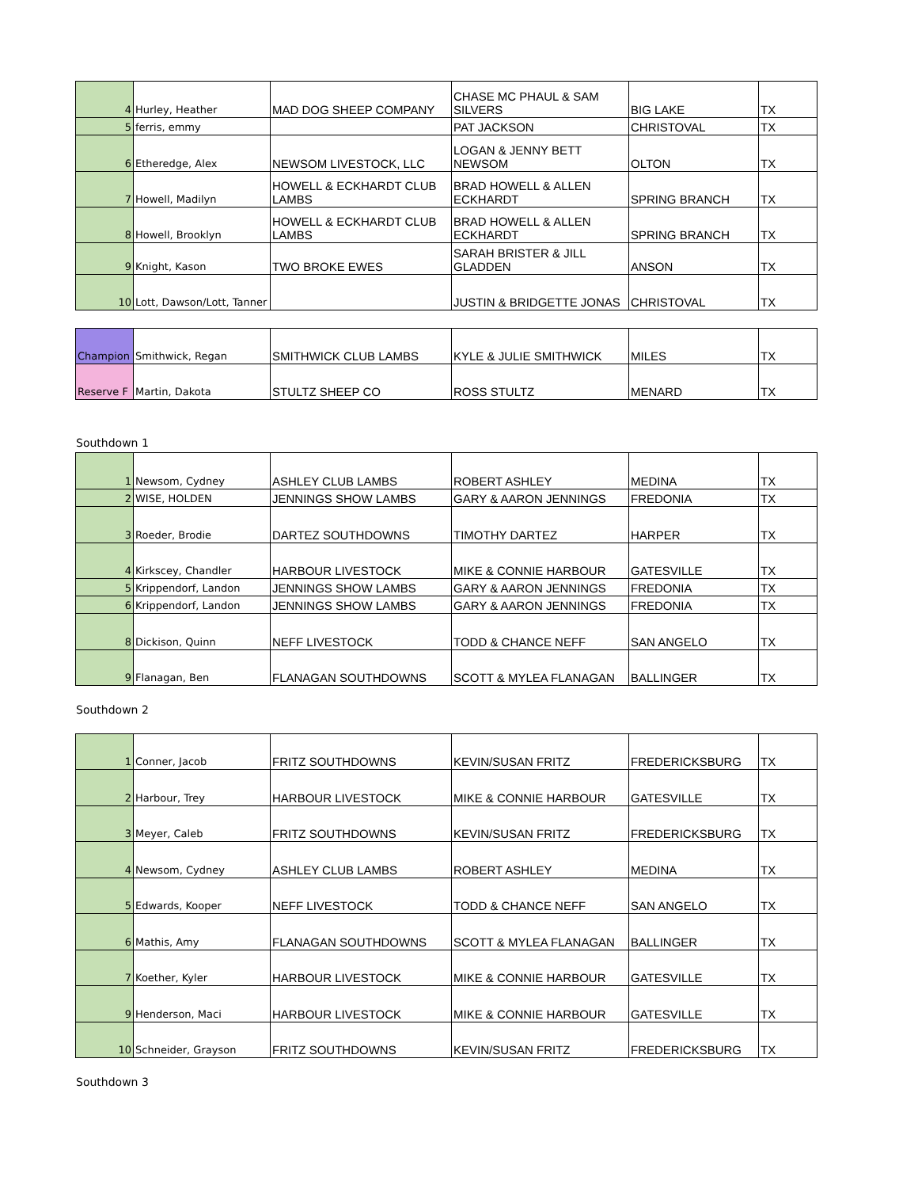| 4 | Hurley, Heather | MAD DOG SHEEP COMPANY | CHASE MC PHAUL & SAM SILVERS | BIG LAKE | TX |
| 5 | ferris, emmy | | PAT JACKSON | CHRISTOVAL | TX |
| 6 | Etheredge, Alex | NEWSOM LIVESTOCK, LLC | LOGAN & JENNY BETT NEWSOM | OLTON | TX |
| 7 | Howell, Madilyn | HOWELL & ECKHARDT CLUB LAMBS | BRAD HOWELL & ALLEN ECKHARDT | SPRING BRANCH | TX |
| 8 | Howell, Brooklyn | HOWELL & ECKHARDT CLUB LAMBS | BRAD HOWELL & ALLEN ECKHARDT | SPRING BRANCH | TX |
| 9 | Knight, Kason | TWO BROKE EWES | SARAH BRISTER & JILL GLADDEN | ANSON | TX |
| 10 | Lott, Dawson/Lott, Tanner | | JUSTIN & BRIDGETTE JONAS | CHRISTOVAL | TX |
| Champion | Smithwick, Regan | SMITHWICK CLUB LAMBS | KYLE & JULIE SMITHWICK | MILES | TX |
| Reserve F | Martin, Dakota | STULTZ SHEEP CO | ROSS STULTZ | MENARD | TX |
Southdown 1
| 1 | Newsom, Cydney | ASHLEY CLUB LAMBS | ROBERT ASHLEY | MEDINA | TX |
| 2 | WISE, HOLDEN | JENNINGS SHOW LAMBS | GARY & AARON JENNINGS | FREDONIA | TX |
| 3 | Roeder, Brodie | DARTEZ SOUTHDOWNS | TIMOTHY DARTEZ | HARPER | TX |
| 4 | Kirkscey, Chandler | HARBOUR LIVESTOCK | MIKE & CONNIE HARBOUR | GATESVILLE | TX |
| 5 | Krippendorf, Landon | JENNINGS SHOW LAMBS | GARY & AARON JENNINGS | FREDONIA | TX |
| 6 | Krippendorf, Landon | JENNINGS SHOW LAMBS | GARY & AARON JENNINGS | FREDONIA | TX |
| 8 | Dickison, Quinn | NEFF LIVESTOCK | TODD & CHANCE NEFF | SAN ANGELO | TX |
| 9 | Flanagan, Ben | FLANAGAN SOUTHDOWNS | SCOTT & MYLEA FLANAGAN | BALLINGER | TX |
Southdown 2
| 1 | Conner, Jacob | FRITZ SOUTHDOWNS | KEVIN/SUSAN FRITZ | FREDERICKSBURG | TX |
| 2 | Harbour, Trey | HARBOUR LIVESTOCK | MIKE & CONNIE HARBOUR | GATESVILLE | TX |
| 3 | Meyer, Caleb | FRITZ SOUTHDOWNS | KEVIN/SUSAN FRITZ | FREDERICKSBURG | TX |
| 4 | Newsom, Cydney | ASHLEY CLUB LAMBS | ROBERT ASHLEY | MEDINA | TX |
| 5 | Edwards, Kooper | NEFF LIVESTOCK | TODD & CHANCE NEFF | SAN ANGELO | TX |
| 6 | Mathis, Amy | FLANAGAN SOUTHDOWNS | SCOTT & MYLEA FLANAGAN | BALLINGER | TX |
| 7 | Koether, Kyler | HARBOUR LIVESTOCK | MIKE & CONNIE HARBOUR | GATESVILLE | TX |
| 9 | Henderson, Maci | HARBOUR LIVESTOCK | MIKE & CONNIE HARBOUR | GATESVILLE | TX |
| 10 | Schneider, Grayson | FRITZ SOUTHDOWNS | KEVIN/SUSAN FRITZ | FREDERICKSBURG | TX |
Southdown 3